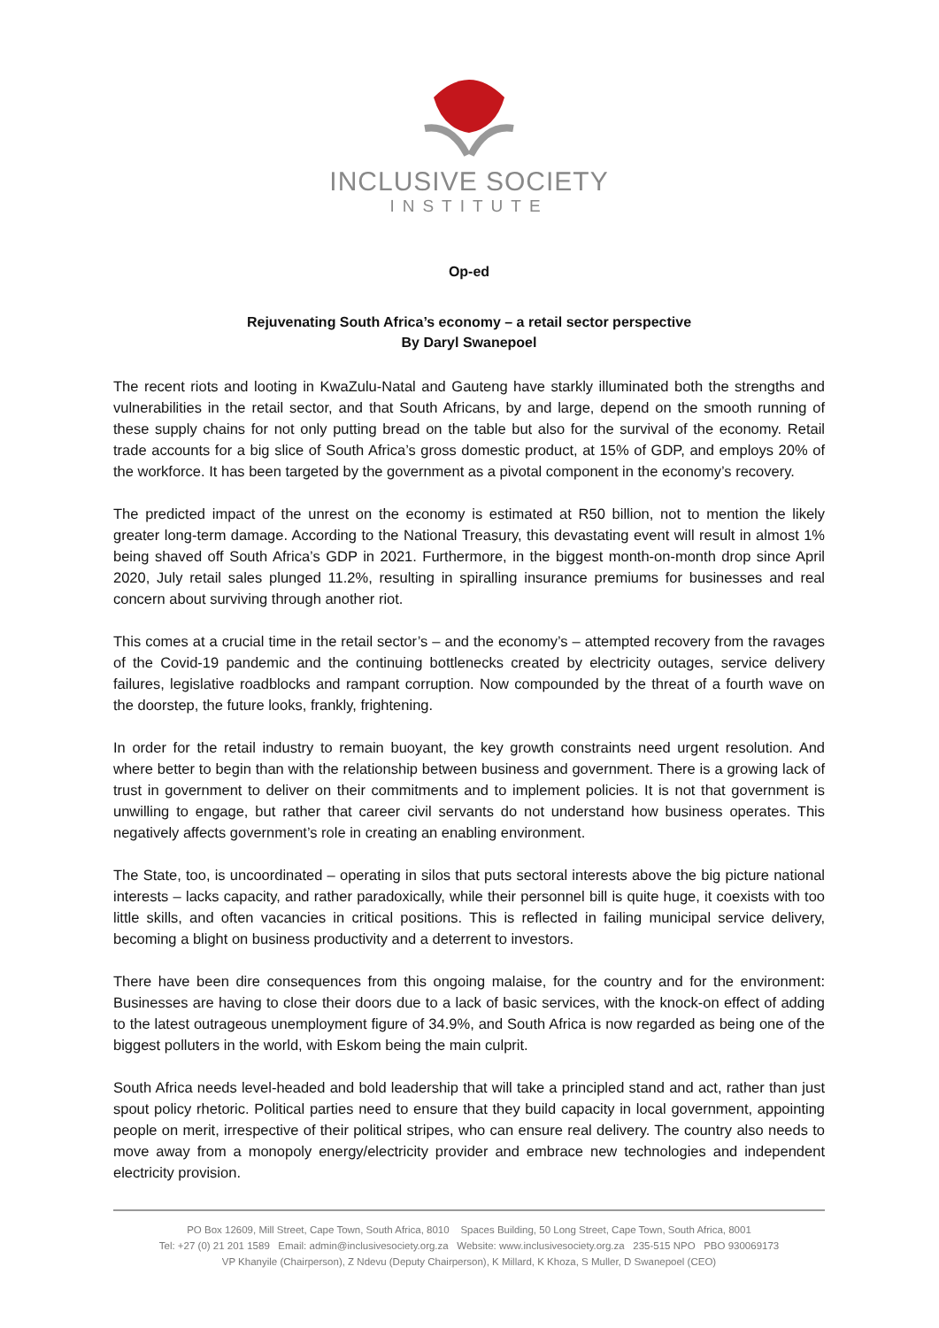INCLUSIVE SOCIETY
INSTITUTE
Op-ed
Rejuvenating South Africa’s economy – a retail sector perspective
By Daryl Swanepoel
The recent riots and looting in KwaZulu-Natal and Gauteng have starkly illuminated both the strengths and vulnerabilities in the retail sector, and that South Africans, by and large, depend on the smooth running of these supply chains for not only putting bread on the table but also for the survival of the economy. Retail trade accounts for a big slice of South Africa’s gross domestic product, at 15% of GDP, and employs 20% of the workforce. It has been targeted by the government as a pivotal component in the economy’s recovery.
The predicted impact of the unrest on the economy is estimated at R50 billion, not to mention the likely greater long-term damage. According to the National Treasury, this devastating event will result in almost 1% being shaved off South Africa’s GDP in 2021. Furthermore, in the biggest month-on-month drop since April 2020, July retail sales plunged 11.2%, resulting in spiralling insurance premiums for businesses and real concern about surviving through another riot.
This comes at a crucial time in the retail sector’s – and the economy’s – attempted recovery from the ravages of the Covid-19 pandemic and the continuing bottlenecks created by electricity outages, service delivery failures, legislative roadblocks and rampant corruption. Now compounded by the threat of a fourth wave on the doorstep, the future looks, frankly, frightening.
In order for the retail industry to remain buoyant, the key growth constraints need urgent resolution. And where better to begin than with the relationship between business and government. There is a growing lack of trust in government to deliver on their commitments and to implement policies. It is not that government is unwilling to engage, but rather that career civil servants do not understand how business operates. This negatively affects government’s role in creating an enabling environment.
The State, too, is uncoordinated – operating in silos that puts sectoral interests above the big picture national interests – lacks capacity, and rather paradoxically, while their personnel bill is quite huge, it coexists with too little skills, and often vacancies in critical positions. This is reflected in failing municipal service delivery, becoming a blight on business productivity and a deterrent to investors.
There have been dire consequences from this ongoing malaise, for the country and for the environment: Businesses are having to close their doors due to a lack of basic services, with the knock-on effect of adding to the latest outrageous unemployment figure of 34.9%, and South Africa is now regarded as being one of the biggest polluters in the world, with Eskom being the main culprit.
South Africa needs level-headed and bold leadership that will take a principled stand and act, rather than just spout policy rhetoric. Political parties need to ensure that they build capacity in local government, appointing people on merit, irrespective of their political stripes, who can ensure real delivery. The country also needs to move away from a monopoly energy/electricity provider and embrace new technologies and independent electricity provision.
PO Box 12609, Mill Street, Cape Town, South Africa, 8010 Spaces Building, 50 Long Street, Cape Town, South Africa, 8001
Tel: +27 (0) 21 201 1589 Email: admin@inclusivesociety.org.za Website: www.inclusivesociety.org.za 235-515 NPO PBO 930069173
VP Khanyile (Chairperson), Z Ndevu (Deputy Chairperson), K Millard, K Khoza, S Muller, D Swanepoel (CEO)